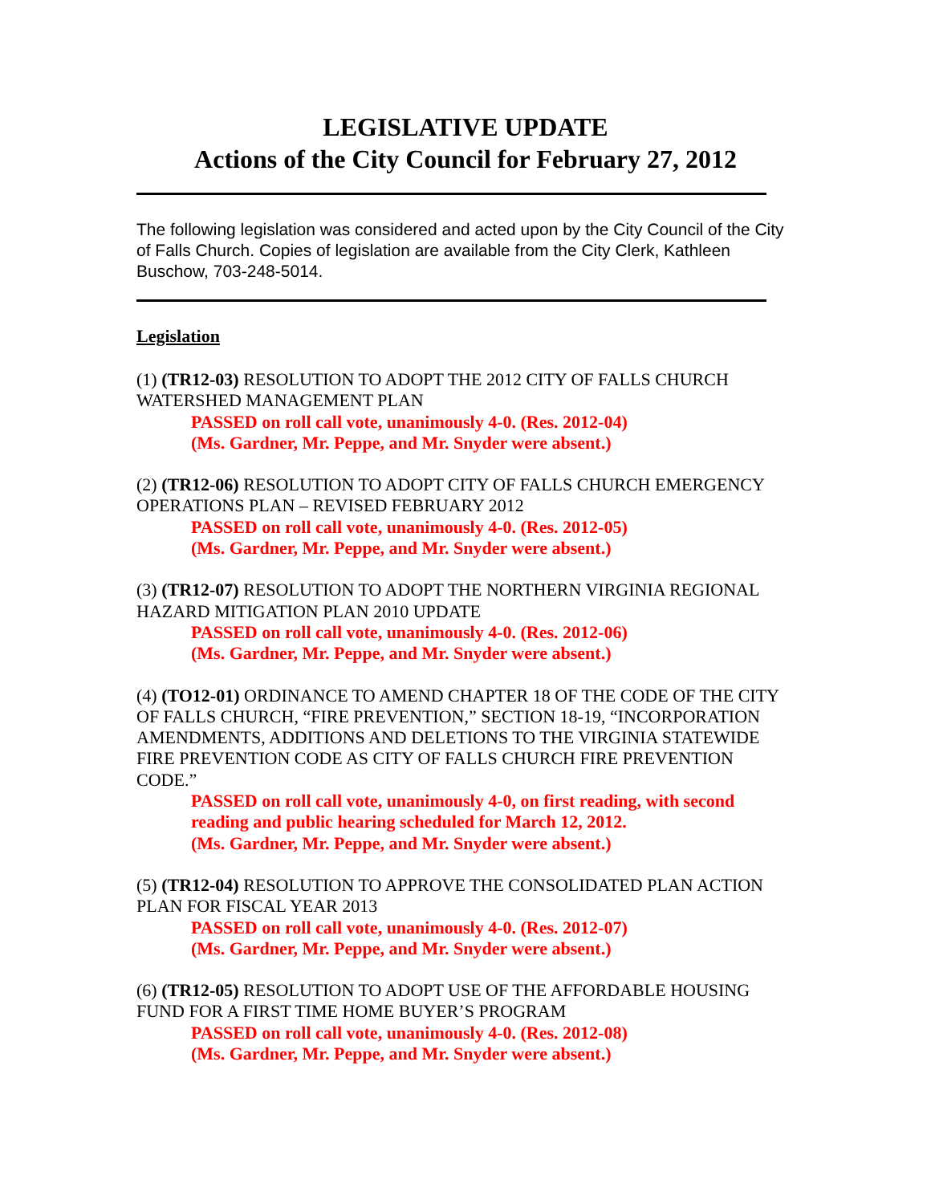LEGISLATIVE UPDATE
Actions of the City Council for February 27, 2012
The following legislation was considered and acted upon by the City Council of the City of Falls Church. Copies of legislation are available from the City Clerk, Kathleen Buschow, 703-248-5014.
Legislation
(1) (TR12-03) RESOLUTION TO ADOPT THE 2012 CITY OF FALLS CHURCH WATERSHED MANAGEMENT PLAN
PASSED on roll call vote, unanimously 4-0. (Res. 2012-04)
(Ms. Gardner, Mr. Peppe, and Mr. Snyder were absent.)
(2) (TR12-06) RESOLUTION TO ADOPT CITY OF FALLS CHURCH EMERGENCY OPERATIONS PLAN – REVISED FEBRUARY 2012
PASSED on roll call vote, unanimously 4-0. (Res. 2012-05)
(Ms. Gardner, Mr. Peppe, and Mr. Snyder were absent.)
(3) (TR12-07) RESOLUTION TO ADOPT THE NORTHERN VIRGINIA REGIONAL HAZARD MITIGATION PLAN 2010 UPDATE
PASSED on roll call vote, unanimously 4-0. (Res. 2012-06)
(Ms. Gardner, Mr. Peppe, and Mr. Snyder were absent.)
(4) (TO12-01) ORDINANCE TO AMEND CHAPTER 18 OF THE CODE OF THE CITY OF FALLS CHURCH, “FIRE PREVENTION,” SECTION 18-19, “INCORPORATION AMENDMENTS, ADDITIONS AND DELETIONS TO THE VIRGINIA STATEWIDE FIRE PREVENTION CODE AS CITY OF FALLS CHURCH FIRE PREVENTION CODE.”
PASSED on roll call vote, unanimously 4-0, on first reading, with second reading and public hearing scheduled for March 12, 2012.
(Ms. Gardner, Mr. Peppe, and Mr. Snyder were absent.)
(5) (TR12-04) RESOLUTION TO APPROVE THE CONSOLIDATED PLAN ACTION PLAN FOR FISCAL YEAR 2013
PASSED on roll call vote, unanimously 4-0. (Res. 2012-07)
(Ms. Gardner, Mr. Peppe, and Mr. Snyder were absent.)
(6) (TR12-05) RESOLUTION TO ADOPT USE OF THE AFFORDABLE HOUSING FUND FOR A FIRST TIME HOME BUYER’S PROGRAM
PASSED on roll call vote, unanimously 4-0. (Res. 2012-08)
(Ms. Gardner, Mr. Peppe, and Mr. Snyder were absent.)